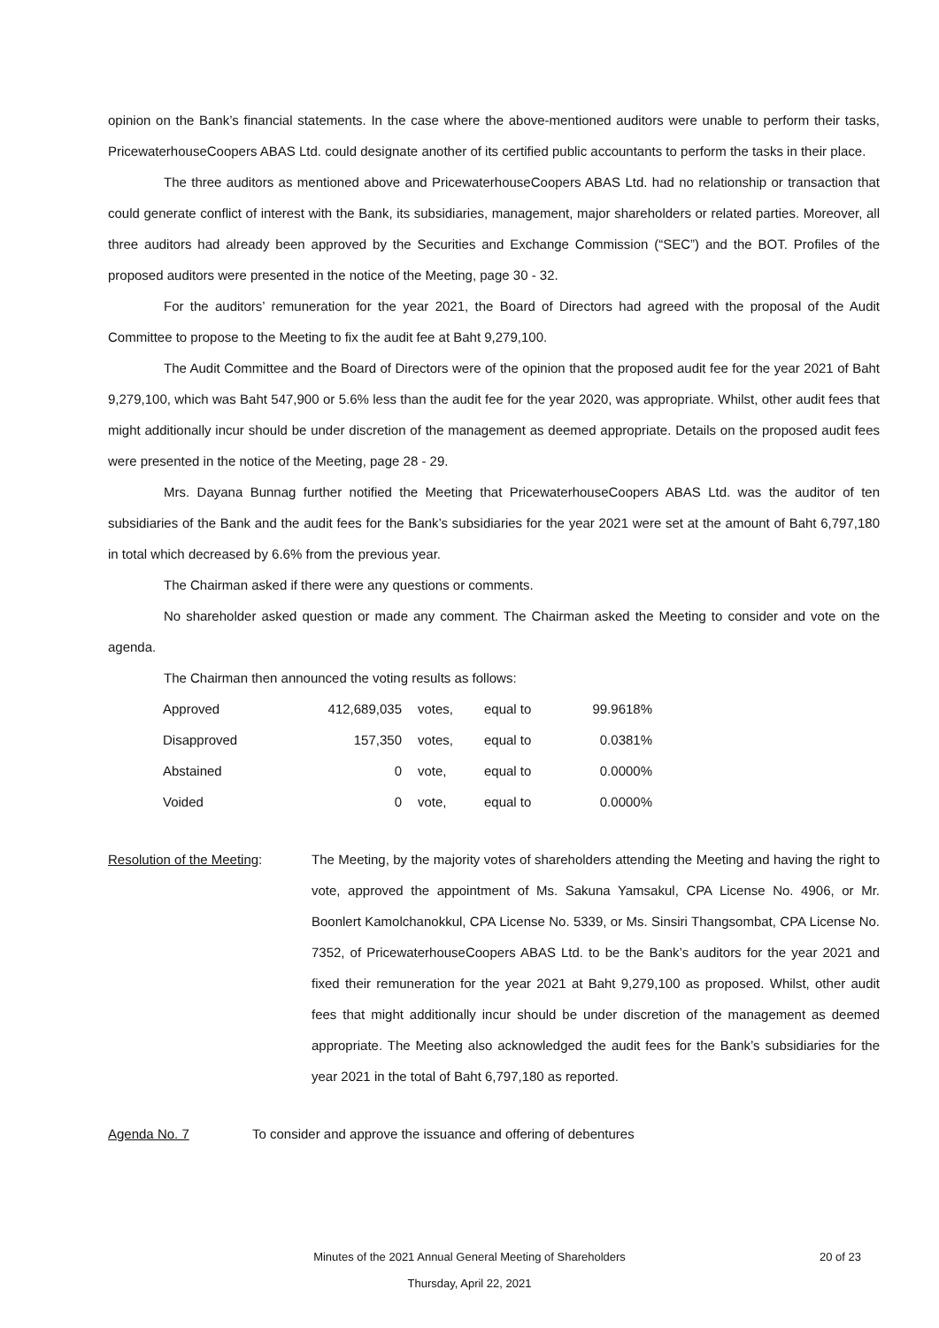opinion on the Bank’s financial statements. In the case where the above-mentioned auditors were unable to perform their tasks, PricewaterhouseCoopers ABAS Ltd. could designate another of its certified public accountants to perform the tasks in their place.
The three auditors as mentioned above and PricewaterhouseCoopers ABAS Ltd. had no relationship or transaction that could generate conflict of interest with the Bank, its subsidiaries, management, major shareholders or related parties. Moreover, all three auditors had already been approved by the Securities and Exchange Commission (“SEC”) and the BOT. Profiles of the proposed auditors were presented in the notice of the Meeting, page 30 - 32.
For the auditors’ remuneration for the year 2021, the Board of Directors had agreed with the proposal of the Audit Committee to propose to the Meeting to fix the audit fee at Baht 9,279,100.
The Audit Committee and the Board of Directors were of the opinion that the proposed audit fee for the year 2021 of Baht 9,279,100, which was Baht 547,900 or 5.6% less than the audit fee for the year 2020, was appropriate. Whilst, other audit fees that might additionally incur should be under discretion of the management as deemed appropriate. Details on the proposed audit fees were presented in the notice of the Meeting, page 28 - 29.
Mrs. Dayana Bunnag further notified the Meeting that PricewaterhouseCoopers ABAS Ltd. was the auditor of ten subsidiaries of the Bank and the audit fees for the Bank’s subsidiaries for the year 2021 were set at the amount of Baht 6,797,180 in total which decreased by 6.6% from the previous year.
The Chairman asked if there were any questions or comments.
No shareholder asked question or made any comment. The Chairman asked the Meeting to consider and vote on the agenda.
The Chairman then announced the voting results as follows:
| Approved | 412,689,035 | votes, | equal to | 99.9618% |
| Disapproved | 157,350 | votes, | equal to | 0.0381% |
| Abstained | 0 | vote, | equal to | 0.0000% |
| Voided | 0 | vote, | equal to | 0.0000% |
Resolution of the Meeting:
The Meeting, by the majority votes of shareholders attending the Meeting and having the right to vote, approved the appointment of Ms. Sakuna Yamsakul, CPA License No. 4906, or Mr. Boonlert Kamolchanokkul, CPA License No. 5339, or Ms. Sinsiri Thangsombat, CPA License No. 7352, of PricewaterhouseCoopers ABAS Ltd. to be the Bank’s auditors for the year 2021 and fixed their remuneration for the year 2021 at Baht 9,279,100 as proposed. Whilst, other audit fees that might additionally incur should be under discretion of the management as deemed appropriate. The Meeting also acknowledged the audit fees for the Bank’s subsidiaries for the year 2021 in the total of Baht 6,797,180 as reported.
Agenda No. 7 To consider and approve the issuance and offering of debentures
Minutes of the 2021 Annual General Meeting of Shareholders
20 of 23
Thursday, April 22, 2021